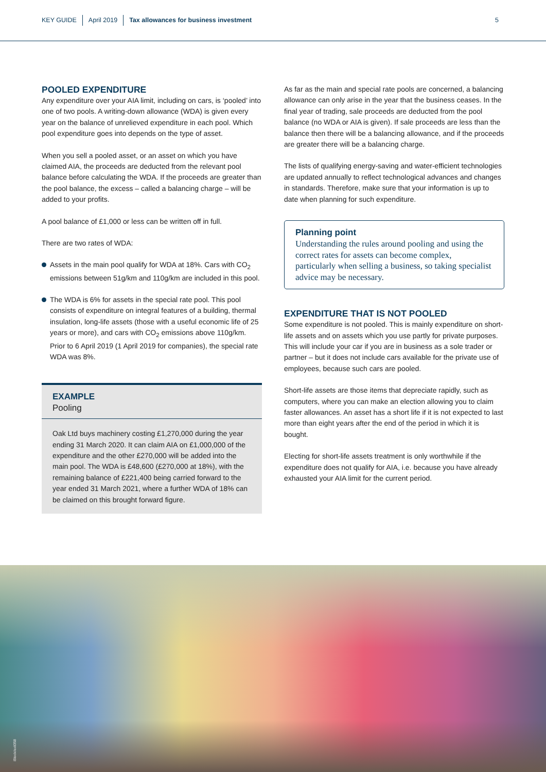KEY GUIDE April 2019 Tax allowances for business investment 5
POOLED EXPENDITURE
Any expenditure over your AIA limit, including on cars, is ‘pooled’ into one of two pools. A writing-down allowance (WDA) is given every year on the balance of unrelieved expenditure in each pool. Which pool expenditure goes into depends on the type of asset.
When you sell a pooled asset, or an asset on which you have claimed AIA, the proceeds are deducted from the relevant pool balance before calculating the WDA. If the proceeds are greater than the pool balance, the excess – called a balancing charge – will be added to your profits.
A pool balance of £1,000 or less can be written off in full.
There are two rates of WDA:
Assets in the main pool qualify for WDA at 18%. Cars with CO<sub>2</sub> emissions between 51g/km and 110g/km are included in this pool.
The WDA is 6% for assets in the special rate pool. This pool consists of expenditure on integral features of a building, thermal insulation, long-life assets (those with a useful economic life of 25 years or more), and cars with CO<sub>2</sub> emissions above 110g/km. Prior to 6 April 2019 (1 April 2019 for companies), the special rate WDA was 8%.
EXAMPLE
Pooling
Oak Ltd buys machinery costing £1,270,000 during the year ending 31 March 2020. It can claim AIA on £1,000,000 of the expenditure and the other £270,000 will be added into the main pool. The WDA is £48,600 (£270,000 at 18%), with the remaining balance of £221,400 being carried forward to the year ended 31 March 2021, where a further WDA of 18% can be claimed on this brought forward figure.
As far as the main and special rate pools are concerned, a balancing allowance can only arise in the year that the business ceases. In the final year of trading, sale proceeds are deducted from the pool balance (no WDA or AIA is given). If sale proceeds are less than the balance then there will be a balancing allowance, and if the proceeds are greater there will be a balancing charge.
The lists of qualifying energy-saving and water-efficient technologies are updated annually to reflect technological advances and changes in standards. Therefore, make sure that your information is up to date when planning for such expenditure.
Planning point
Understanding the rules around pooling and using the correct rates for assets can become complex, particularly when selling a business, so taking specialist advice may be necessary.
EXPENDITURE THAT IS NOT POOLED
Some expenditure is not pooled. This is mainly expenditure on short-life assets and on assets which you use partly for private purposes. This will include your car if you are in business as a sole trader or partner – but it does not include cars available for the private use of employees, because such cars are pooled.
Short-life assets are those items that depreciate rapidly, such as computers, where you can make an election allowing you to claim faster allowances. An asset has a short life if it is not expected to last more than eight years after the end of the period in which it is bought.
Electing for short-life assets treatment is only worthwhile if the expenditure does not qualify for AIA, i.e. because you have already exhausted your AIA limit for the current period.
iStock/exit358